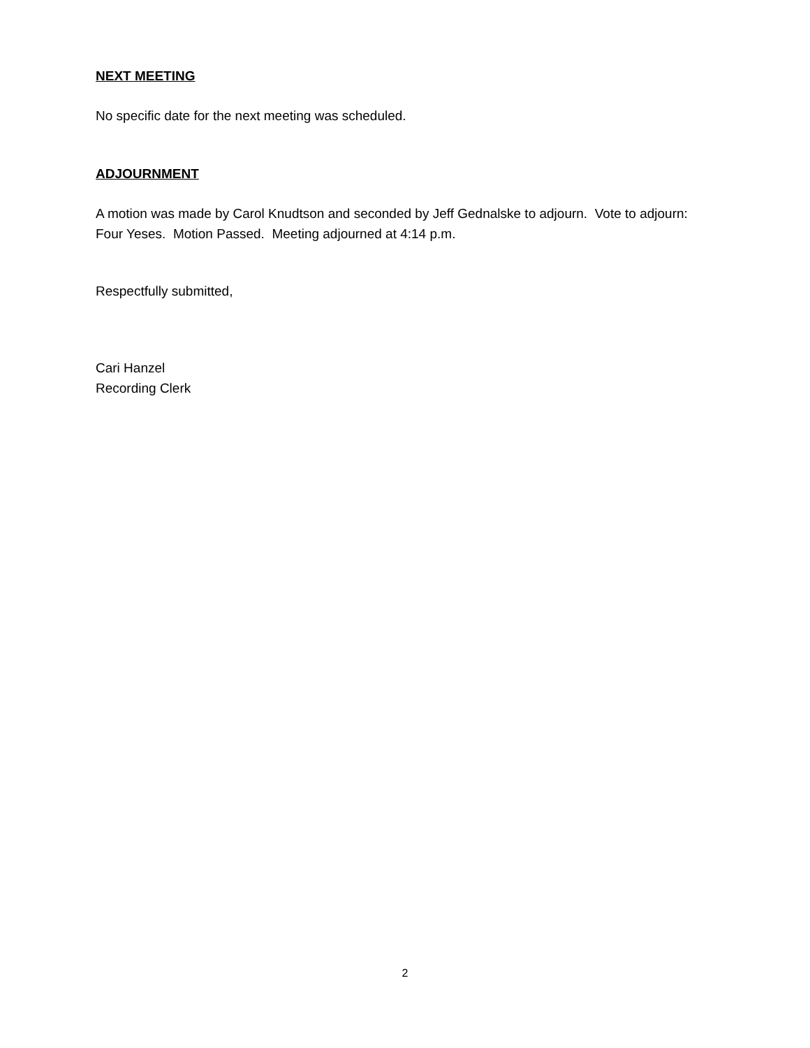NEXT MEETING
No specific date for the next meeting was scheduled.
ADJOURNMENT
A motion was made by Carol Knudtson and seconded by Jeff Gednalske to adjourn. Vote to adjourn: Four Yeses. Motion Passed. Meeting adjourned at 4:14 p.m.
Respectfully submitted,
Cari Hanzel
Recording Clerk
2